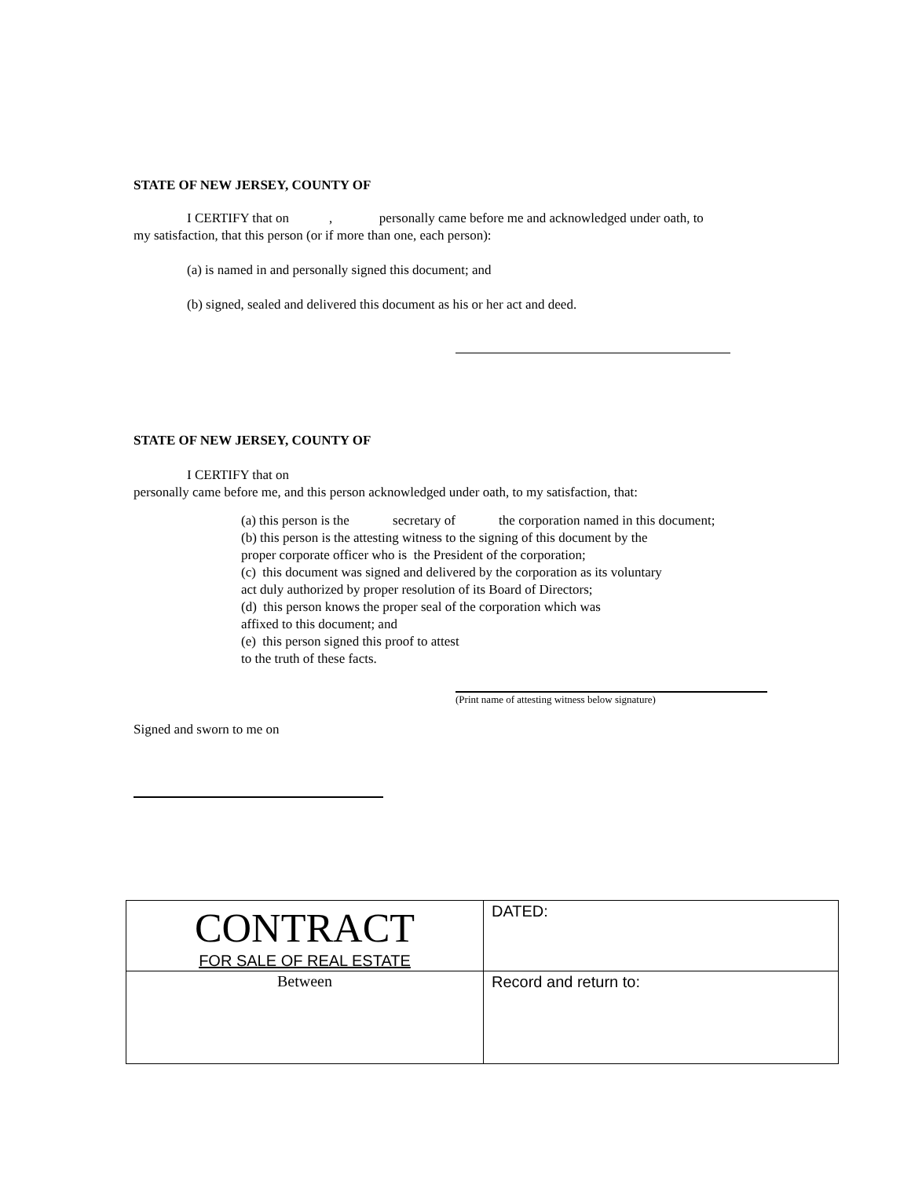STATE OF NEW JERSEY, COUNTY OF
I CERTIFY that on , personally came before me and acknowledged under oath, to
my satisfaction, that this person (or if more than one, each person):
(a) is named in and personally signed this document; and
(b) signed, sealed and delivered this document as his or her act and deed.
STATE OF NEW JERSEY, COUNTY OF
I CERTIFY that on
personally came before me, and this person acknowledged under oath, to my satisfaction, that:
(a) this person is the secretary of the corporation named in this document;
(b) this person is the attesting witness to the signing of this document by the
proper corporate officer who is the President of the corporation;
(c) this document was signed and delivered by the corporation as its voluntary
act duly authorized by proper resolution of its Board of Directors;
(d) this person knows the proper seal of the corporation which was
affixed to this document; and
(e) this person signed this proof to attest
to the truth of these facts.
(Print name of attesting witness below signature)
Signed and sworn to me on
| CONTRACT FOR SALE OF REAL ESTATE | DATED: |
| Between | Record and return to: |